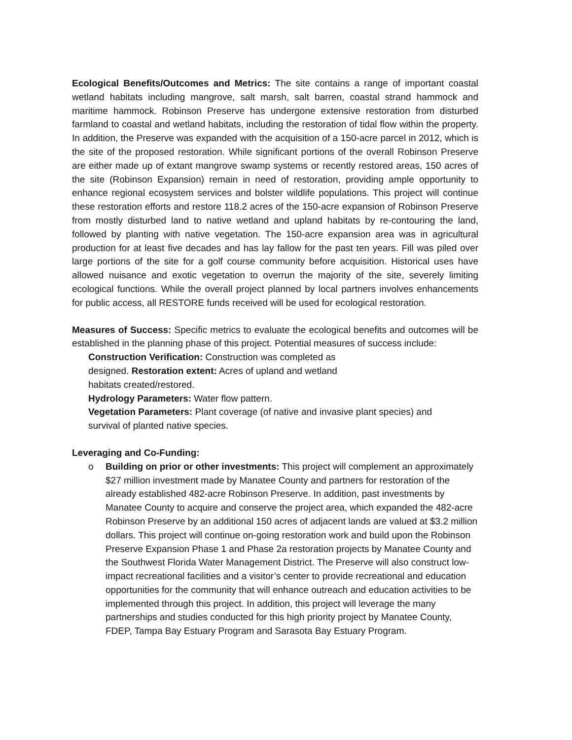Ecological Benefits/Outcomes and Metrics: The site contains a range of important coastal wetland habitats including mangrove, salt marsh, salt barren, coastal strand hammock and maritime hammock. Robinson Preserve has undergone extensive restoration from disturbed farmland to coastal and wetland habitats, including the restoration of tidal flow within the property. In addition, the Preserve was expanded with the acquisition of a 150-acre parcel in 2012, which is the site of the proposed restoration. While significant portions of the overall Robinson Preserve are either made up of extant mangrove swamp systems or recently restored areas, 150 acres of the site (Robinson Expansion) remain in need of restoration, providing ample opportunity to enhance regional ecosystem services and bolster wildlife populations. This project will continue these restoration efforts and restore 118.2 acres of the 150-acre expansion of Robinson Preserve from mostly disturbed land to native wetland and upland habitats by re-contouring the land, followed by planting with native vegetation. The 150-acre expansion area was in agricultural production for at least five decades and has lay fallow for the past ten years. Fill was piled over large portions of the site for a golf course community before acquisition. Historical uses have allowed nuisance and exotic vegetation to overrun the majority of the site, severely limiting ecological functions. While the overall project planned by local partners involves enhancements for public access, all RESTORE funds received will be used for ecological restoration.
Measures of Success: Specific metrics to evaluate the ecological benefits and outcomes will be established in the planning phase of this project. Potential measures of success include:
Construction Verification: Construction was completed as
designed. Restoration extent: Acres of upland and wetland
habitats created/restored.
Hydrology Parameters: Water flow pattern.
Vegetation Parameters: Plant coverage (of native and invasive plant species) and
survival of planted native species.
Leveraging and Co-Funding:
o Building on prior or other investments: This project will complement an approximately $27 million investment made by Manatee County and partners for restoration of the already established 482-acre Robinson Preserve. In addition, past investments by Manatee County to acquire and conserve the project area, which expanded the 482-acre Robinson Preserve by an additional 150 acres of adjacent lands are valued at $3.2 million dollars. This project will continue on-going restoration work and build upon the Robinson Preserve Expansion Phase 1 and Phase 2a restoration projects by Manatee County and the Southwest Florida Water Management District. The Preserve will also construct low-impact recreational facilities and a visitor’s center to provide recreational and education opportunities for the community that will enhance outreach and education activities to be implemented through this project. In addition, this project will leverage the many partnerships and studies conducted for this high priority project by Manatee County, FDEP, Tampa Bay Estuary Program and Sarasota Bay Estuary Program.